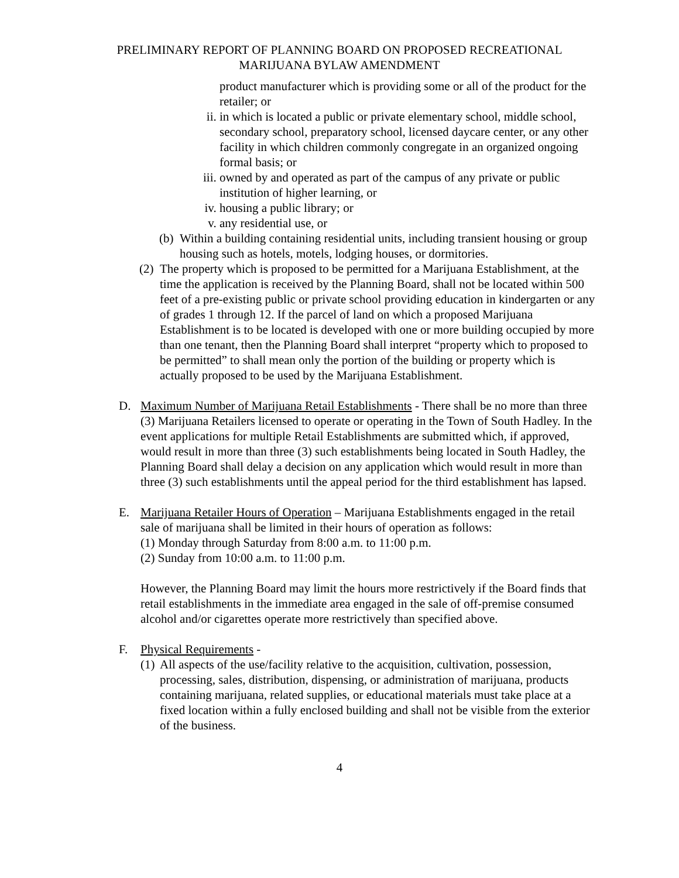PRELIMINARY REPORT OF PLANNING BOARD ON PROPOSED RECREATIONAL
MARIJUANA BYLAW AMENDMENT
product manufacturer which is providing some or all of the product for the retailer; or
ii. in which is located a public or private elementary school, middle school, secondary school, preparatory school, licensed daycare center, or any other facility in which children commonly congregate in an organized ongoing formal basis; or
iii.
owned by and operated as part of the campus of any private or public institution of higher learning, or
iv. housing a public library; or
v. any residential use, or
(b)
Within a building containing residential units, including transient housing or group housing such as hotels, motels, lodging houses, or dormitories.
(2)
The property which is proposed to be permitted for a Marijuana Establishment, at the time the application is received by the Planning Board, shall not be located within 500 feet of a pre-existing public or private school providing education in kindergarten or any of grades 1 through 12. If the parcel of land on which a proposed Marijuana Establishment is to be located is developed with one or more building occupied by more than one tenant, then the Planning Board shall interpret “property which to proposed to be permitted” to shall mean only the portion of the building or property which is actually proposed to be used by the Marijuana Establishment.
D. Maximum Number of Marijuana Retail Establishments - There shall be no more than three (3) Marijuana Retailers licensed to operate or operating in the Town of South Hadley. In the event applications for multiple Retail Establishments are submitted which, if approved, would result in more than three (3) such establishments being located in South Hadley, the Planning Board shall delay a decision on any application which would result in more than three (3) such establishments until the appeal period for the third establishment has lapsed.
E. Marijuana Retailer Hours of Operation – Marijuana Establishments engaged in the retail sale of marijuana shall be limited in their hours of operation as follows:
(1) Monday through Saturday from 8:00 a.m. to 11:00 p.m.
(2) Sunday from 10:00 a.m. to 11:00 p.m.
However, the Planning Board may limit the hours more restrictively if the Board finds that retail establishments in the immediate area engaged in the sale of off-premise consumed alcohol and/or cigarettes operate more restrictively than specified above.
F. Physical Requirements -
(1)
All aspects of the use/facility relative to the acquisition, cultivation, possession, processing, sales, distribution, dispensing, or administration of marijuana, products containing marijuana, related supplies, or educational materials must take place at a fixed location within a fully enclosed building and shall not be visible from the exterior of the business.
4